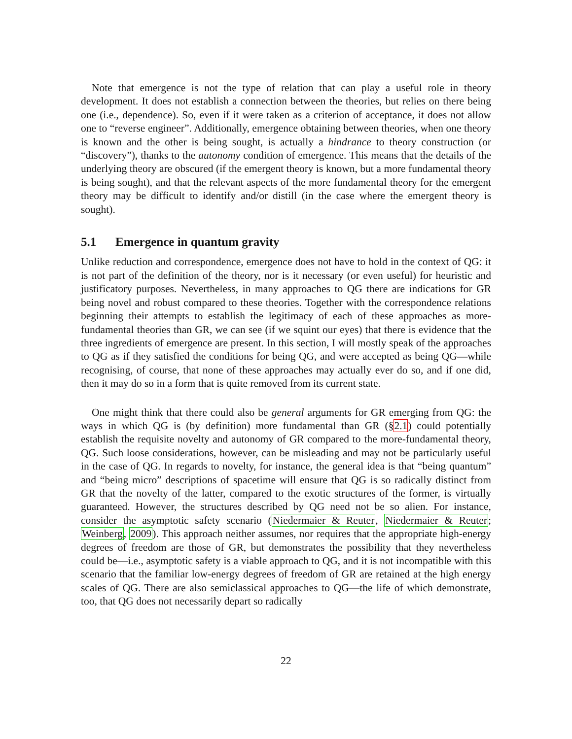Note that emergence is not the type of relation that can play a useful role in theory development. It does not establish a connection between the theories, but relies on there being one (i.e., dependence). So, even if it were taken as a criterion of acceptance, it does not allow one to “reverse engineer”. Additionally, emergence obtaining between theories, when one theory is known and the other is being sought, is actually a hindrance to theory construction (or “discovery”), thanks to the autonomy condition of emergence. This means that the details of the underlying theory are obscured (if the emergent theory is known, but a more fundamental theory is being sought), and that the relevant aspects of the more fundamental theory for the emergent theory may be difficult to identify and/or distill (in the case where the emergent theory is sought).
5.1 Emergence in quantum gravity
Unlike reduction and correspondence, emergence does not have to hold in the context of QG: it is not part of the definition of the theory, nor is it necessary (or even useful) for heuristic and justificatory purposes. Nevertheless, in many approaches to QG there are indications for GR being novel and robust compared to these theories. Together with the correspondence relations beginning their attempts to establish the legitimacy of each of these approaches as more-fundamental theories than GR, we can see (if we squint our eyes) that there is evidence that the three ingredients of emergence are present. In this section, I will mostly speak of the approaches to QG as if they satisfied the conditions for being QG, and were accepted as being QG—while recognising, of course, that none of these approaches may actually ever do so, and if one did, then it may do so in a form that is quite removed from its current state.
One might think that there could also be general arguments for GR emerging from QG: the ways in which QG is (by definition) more fundamental than GR (§2.1) could potentially establish the requisite novelty and autonomy of GR compared to the more-fundamental theory, QG. Such loose considerations, however, can be misleading and may not be particularly useful in the case of QG. In regards to novelty, for instance, the general idea is that “being quantum” and “being micro” descriptions of spacetime will ensure that QG is so radically distinct from GR that the novelty of the latter, compared to the exotic structures of the former, is virtually guaranteed. However, the structures described by QG need not be so alien. For instance, consider the asymptotic safety scenario (Niedermaier & Reuter, Niedermaier & Reuter; Weinberg, 2009). This approach neither assumes, nor requires that the appropriate high-energy degrees of freedom are those of GR, but demonstrates the possibility that they nevertheless could be—i.e., asymptotic safety is a viable approach to QG, and it is not incompatible with this scenario that the familiar low-energy degrees of freedom of GR are retained at the high energy scales of QG. There are also semiclassical approaches to QG—the life of which demonstrate, too, that QG does not necessarily depart so radically
22